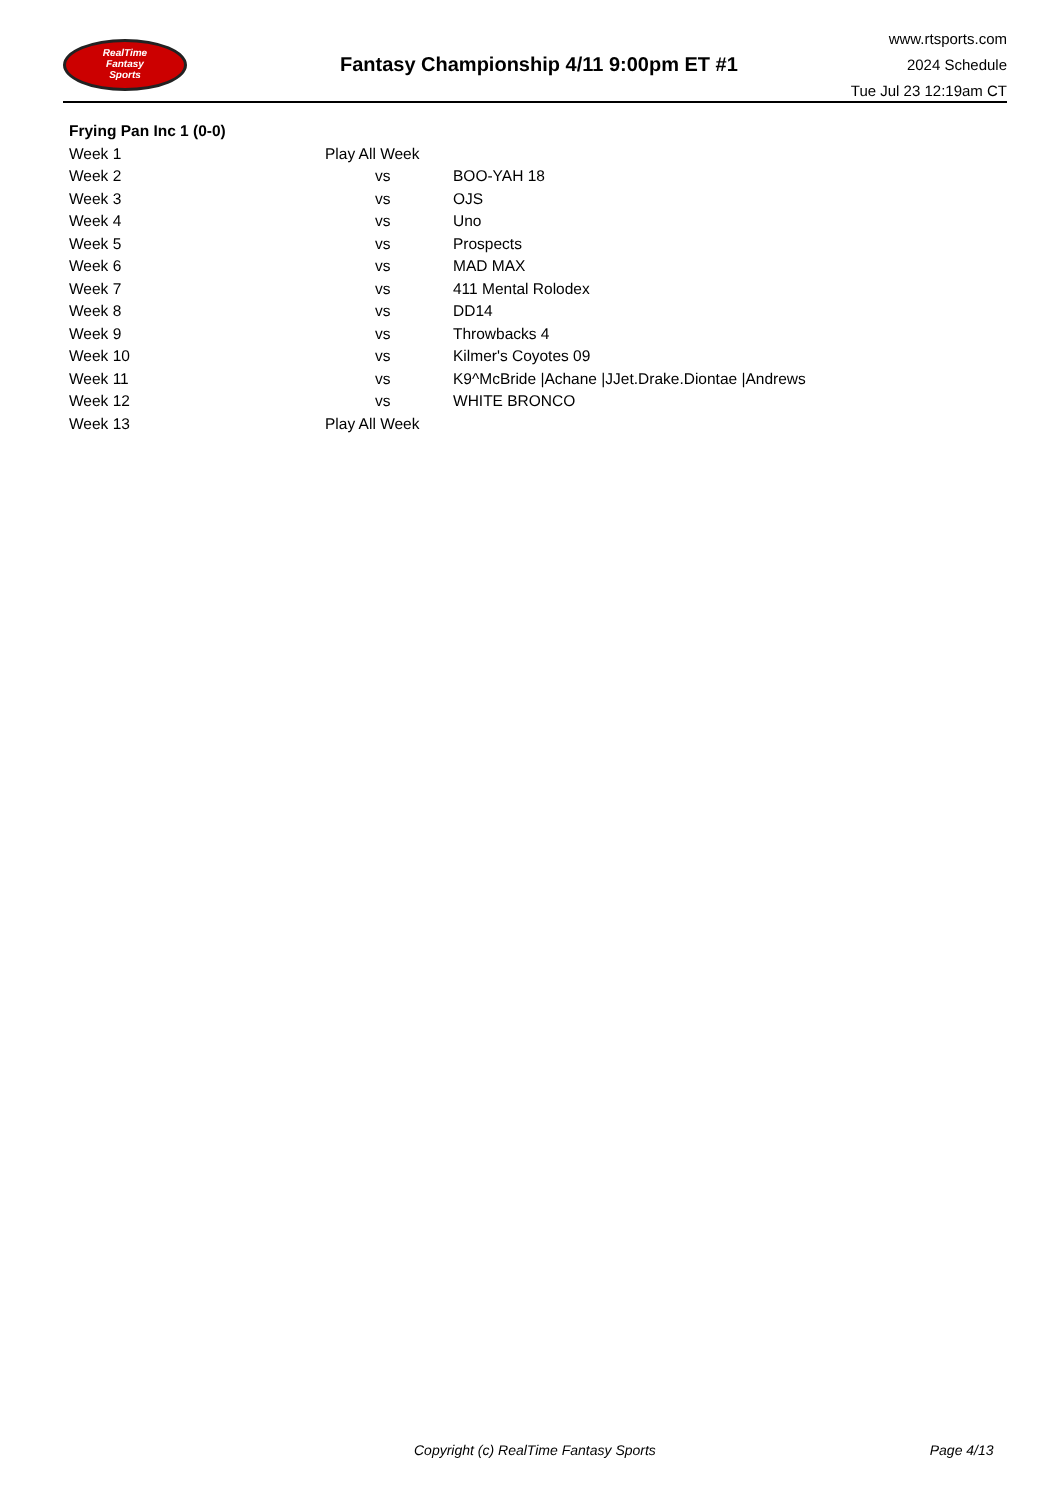RealTime
Fantasy
Sports
Fantasy Championship 4/11 9:00pm ET #1
www.rtsports.com
2024 Schedule
Tue Jul 23 12:19am CT
| Frying Pan Inc 1 (0-0) | | | |
| --- | --- | --- | --- |
| Week 1 | Play All Week | | |
| Week 2 | | vs | BOO-YAH 18 |
| Week 3 | | vs | OJS |
| Week 4 | | vs | Uno |
| Week 5 | | vs | Prospects |
| Week 6 | | vs | MAD MAX |
| Week 7 | | vs | 411 Mental Rolodex |
| Week 8 | | vs | DD14 |
| Week 9 | | vs | Throwbacks 4 |
| Week 10 | | vs | Kilmer's Coyotes 09 |
| Week 11 | | vs | K9^McBride /Achane /JJet.Drake.Diontae /Andrews |
| Week 12 | | vs | WHITE BRONCO |
| Week 13 | Play All Week | | |
Copyright (c) RealTime Fantasy Sports Page 4/13